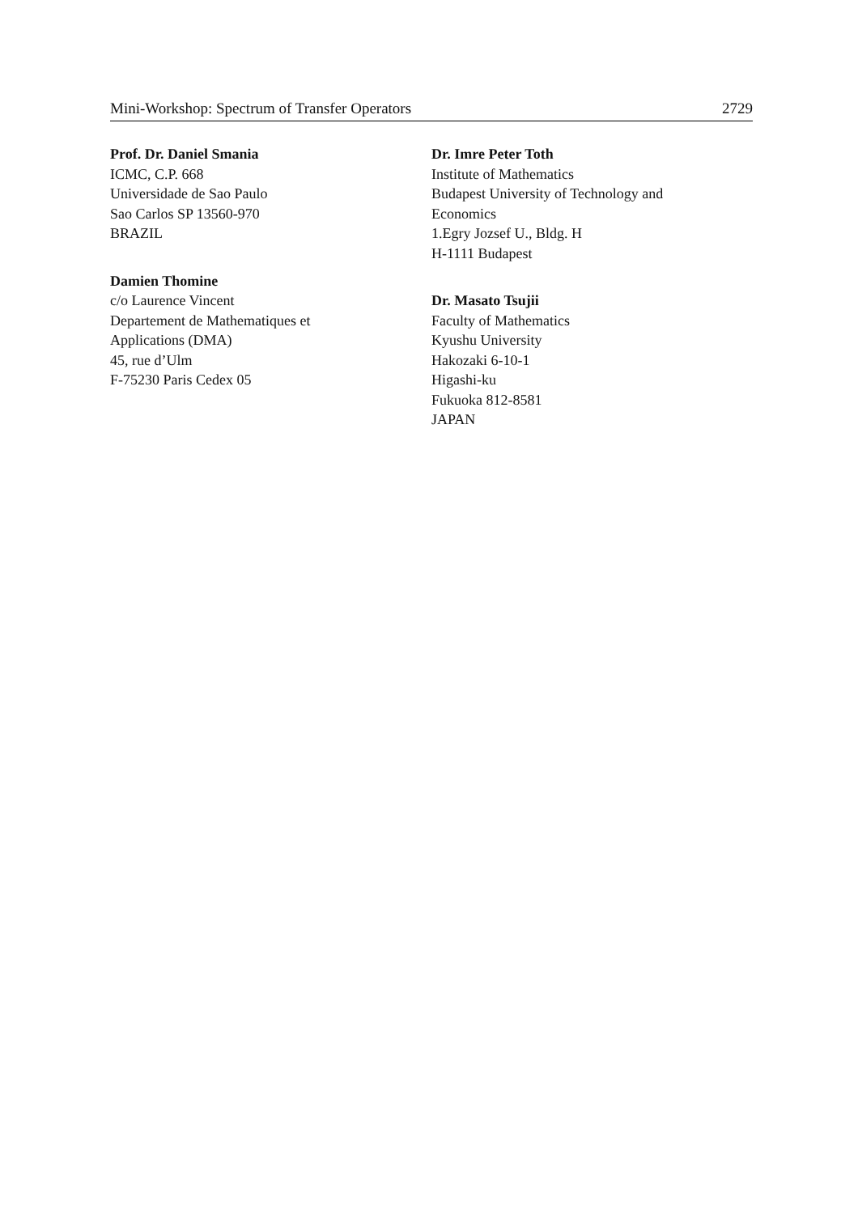Mini-Workshop: Spectrum of Transfer Operators 2729
Prof. Dr. Daniel Smania
ICMC, C.P. 668
Universidade de Sao Paulo
Sao Carlos SP 13560-970
BRAZIL
Damien Thomine
c/o Laurence Vincent
Departement de Mathematiques et
Applications (DMA)
45, rue d’Ulm
F-75230 Paris Cedex 05
Dr. Imre Peter Toth
Institute of Mathematics
Budapest University of Technology and
Economics
1.Egry Jozsef U., Bldg. H
H-1111 Budapest
Dr. Masato Tsujii
Faculty of Mathematics
Kyushu University
Hakozaki 6-10-1
Higashi-ku
Fukuoka 812-8581
JAPAN